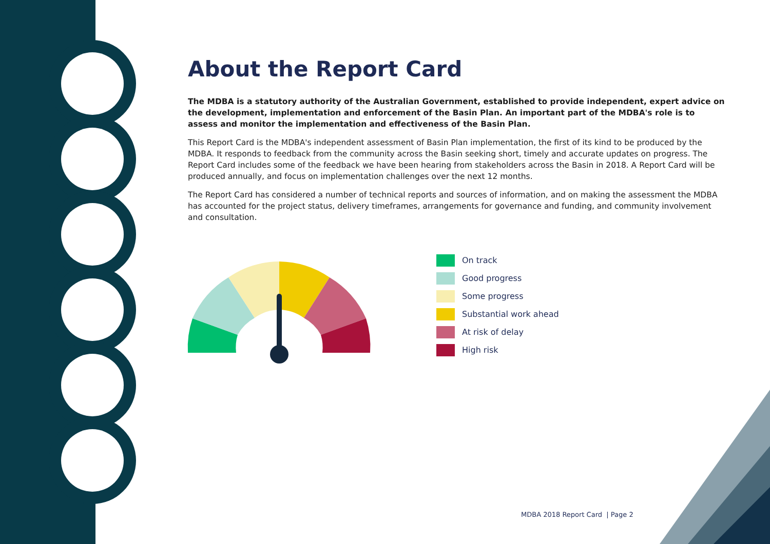About the Report Card
The MDBA is a statutory authority of the Australian Government, established to provide independent, expert advice on the development, implementation and enforcement of the Basin Plan. An important part of the MDBA's role is to assess and monitor the implementation and effectiveness of the Basin Plan.
This Report Card is the MDBA's independent assessment of Basin Plan implementation, the first of its kind to be produced by the MDBA. It responds to feedback from the community across the Basin seeking short, timely and accurate updates on progress. The Report Card includes some of the feedback we have been hearing from stakeholders across the Basin in 2018. A Report Card will be produced annually, and focus on implementation challenges over the next 12 months.
The Report Card has considered a number of technical reports and sources of information, and on making the assessment the MDBA has accounted for the project status, delivery timeframes, arrangements for governance and funding, and community involvement and consultation.
On track
Good progress
Some progress
Substantial work ahead
At risk of delay
High risk
MDBA 2018 Report Card | Page 2